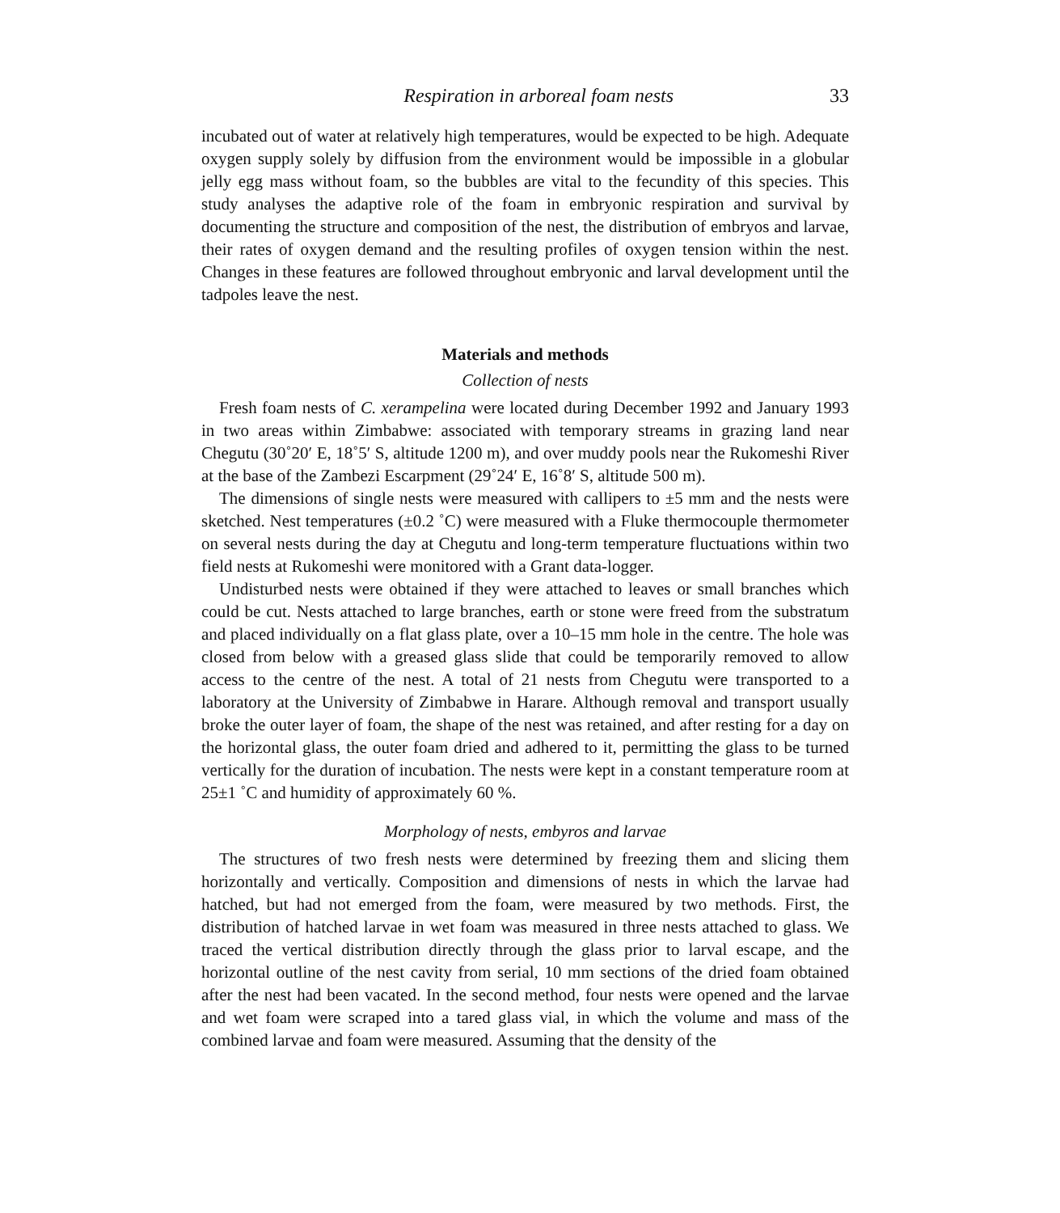Respiration in arboreal foam nests 33
incubated out of water at relatively high temperatures, would be expected to be high. Adequate oxygen supply solely by diffusion from the environment would be impossible in a globular jelly egg mass without foam, so the bubbles are vital to the fecundity of this species. This study analyses the adaptive role of the foam in embryonic respiration and survival by documenting the structure and composition of the nest, the distribution of embryos and larvae, their rates of oxygen demand and the resulting profiles of oxygen tension within the nest. Changes in these features are followed throughout embryonic and larval development until the tadpoles leave the nest.
Materials and methods
Collection of nests
Fresh foam nests of C. xerampelina were located during December 1992 and January 1993 in two areas within Zimbabwe: associated with temporary streams in grazing land near Chegutu (30˚20′ E, 18˚5′ S, altitude 1200 m), and over muddy pools near the Rukomeshi River at the base of the Zambezi Escarpment (29˚24′ E, 16˚8′ S, altitude 500 m).
The dimensions of single nests were measured with callipers to ±5 mm and the nests were sketched. Nest temperatures (±0.2 ˚C) were measured with a Fluke thermocouple thermometer on several nests during the day at Chegutu and long-term temperature fluctuations within two field nests at Rukomeshi were monitored with a Grant data-logger.
Undisturbed nests were obtained if they were attached to leaves or small branches which could be cut. Nests attached to large branches, earth or stone were freed from the substratum and placed individually on a flat glass plate, over a 10–15 mm hole in the centre. The hole was closed from below with a greased glass slide that could be temporarily removed to allow access to the centre of the nest. A total of 21 nests from Chegutu were transported to a laboratory at the University of Zimbabwe in Harare. Although removal and transport usually broke the outer layer of foam, the shape of the nest was retained, and after resting for a day on the horizontal glass, the outer foam dried and adhered to it, permitting the glass to be turned vertically for the duration of incubation. The nests were kept in a constant temperature room at 25±1 ˚C and humidity of approximately 60 %.
Morphology of nests, embyros and larvae
The structures of two fresh nests were determined by freezing them and slicing them horizontally and vertically. Composition and dimensions of nests in which the larvae had hatched, but had not emerged from the foam, were measured by two methods. First, the distribution of hatched larvae in wet foam was measured in three nests attached to glass. We traced the vertical distribution directly through the glass prior to larval escape, and the horizontal outline of the nest cavity from serial, 10 mm sections of the dried foam obtained after the nest had been vacated. In the second method, four nests were opened and the larvae and wet foam were scraped into a tared glass vial, in which the volume and mass of the combined larvae and foam were measured. Assuming that the density of the